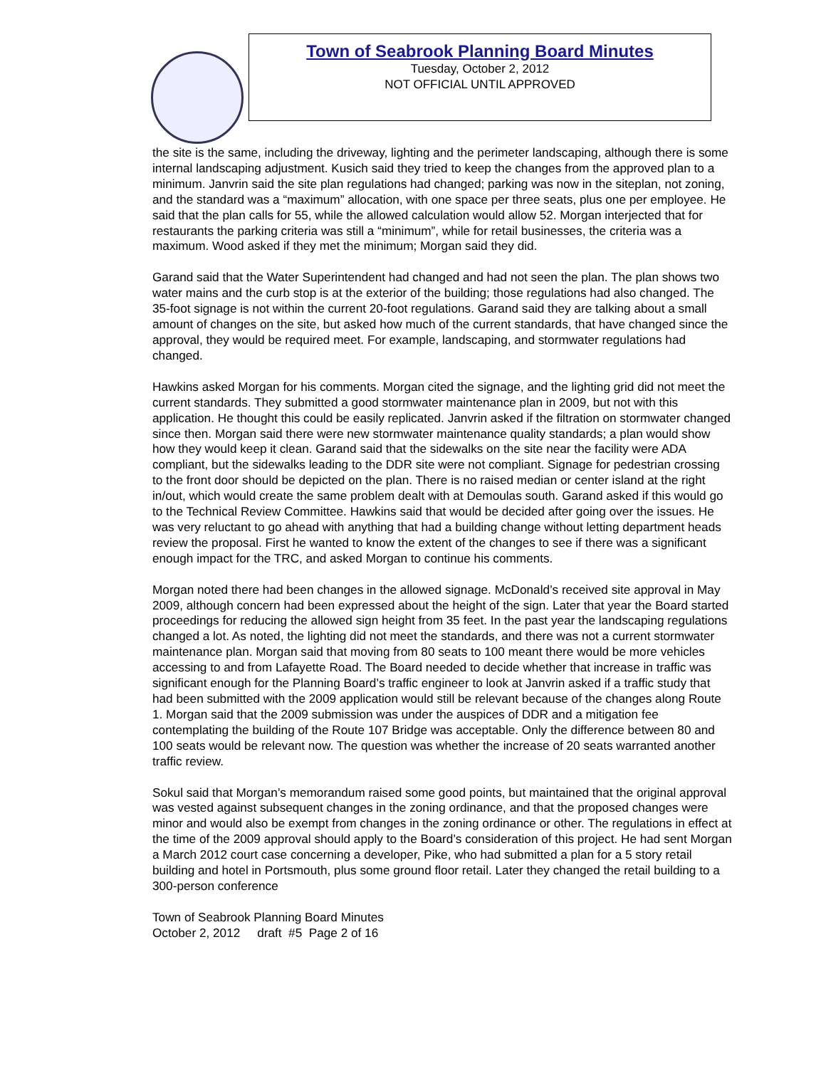Town of Seabrook Planning Board Minutes
Tuesday, October 2, 2012
NOT OFFICIAL UNTIL APPROVED
the site is the same, including the driveway, lighting and the perimeter landscaping, although there is some internal landscaping adjustment. Kusich said they tried to keep the changes from the approved plan to a minimum. Janvrin said the site plan regulations had changed; parking was now in the siteplan, not zoning, and the standard was a “maximum” allocation, with one space per three seats, plus one per employee. He said that the plan calls for 55, while the allowed calculation would allow 52. Morgan interjected that for restaurants the parking criteria was still a “minimum”, while for retail businesses, the criteria was a maximum. Wood asked if they met the minimum; Morgan said they did.
Garand said that the Water Superintendent had changed and had not seen the plan. The plan shows two water mains and the curb stop is at the exterior of the building; those regulations had also changed. The 35-foot signage is not within the current 20-foot regulations. Garand said they are talking about a small amount of changes on the site, but asked how much of the current standards, that have changed since the approval, they would be required meet. For example, landscaping, and stormwater regulations had changed.
Hawkins asked Morgan for his comments. Morgan cited the signage, and the lighting grid did not meet the current standards. They submitted a good stormwater maintenance plan in 2009, but not with this application. He thought this could be easily replicated. Janvrin asked if the filtration on stormwater changed since then. Morgan said there were new stormwater maintenance quality standards; a plan would show how they would keep it clean. Garand said that the sidewalks on the site near the facility were ADA compliant, but the sidewalks leading to the DDR site were not compliant. Signage for pedestrian crossing to the front door should be depicted on the plan. There is no raised median or center island at the right in/out, which would create the same problem dealt with at Demoulas south. Garand asked if this would go to the Technical Review Committee. Hawkins said that would be decided after going over the issues. He was very reluctant to go ahead with anything that had a building change without letting department heads review the proposal. First he wanted to know the extent of the changes to see if there was a significant enough impact for the TRC, and asked Morgan to continue his comments.
Morgan noted there had been changes in the allowed signage. McDonald’s received site approval in May 2009, although concern had been expressed about the height of the sign. Later that year the Board started proceedings for reducing the allowed sign height from 35 feet. In the past year the landscaping regulations changed a lot. As noted, the lighting did not meet the standards, and there was not a current stormwater maintenance plan. Morgan said that moving from 80 seats to 100 meant there would be more vehicles accessing to and from Lafayette Road. The Board needed to decide whether that increase in traffic was significant enough for the Planning Board’s traffic engineer to look at Janvrin asked if a traffic study that had been submitted with the 2009 application would still be relevant because of the changes along Route 1. Morgan said that the 2009 submission was under the auspices of DDR and a mitigation fee contemplating the building of the Route 107 Bridge was acceptable. Only the difference between 80 and 100 seats would be relevant now. The question was whether the increase of 20 seats warranted another traffic review.
Sokul said that Morgan’s memorandum raised some good points, but maintained that the original approval was vested against subsequent changes in the zoning ordinance, and that the proposed changes were minor and would also be exempt from changes in the zoning ordinance or other. The regulations in effect at the time of the 2009 approval should apply to the Board’s consideration of this project. He had sent Morgan a March 2012 court case concerning a developer, Pike, who had submitted a plan for a 5 story retail building and hotel in Portsmouth, plus some ground floor retail. Later they changed the retail building to a 300-person conference
Town of Seabrook Planning Board Minutes
October 2, 2012 draft #5 Page 2 of 16